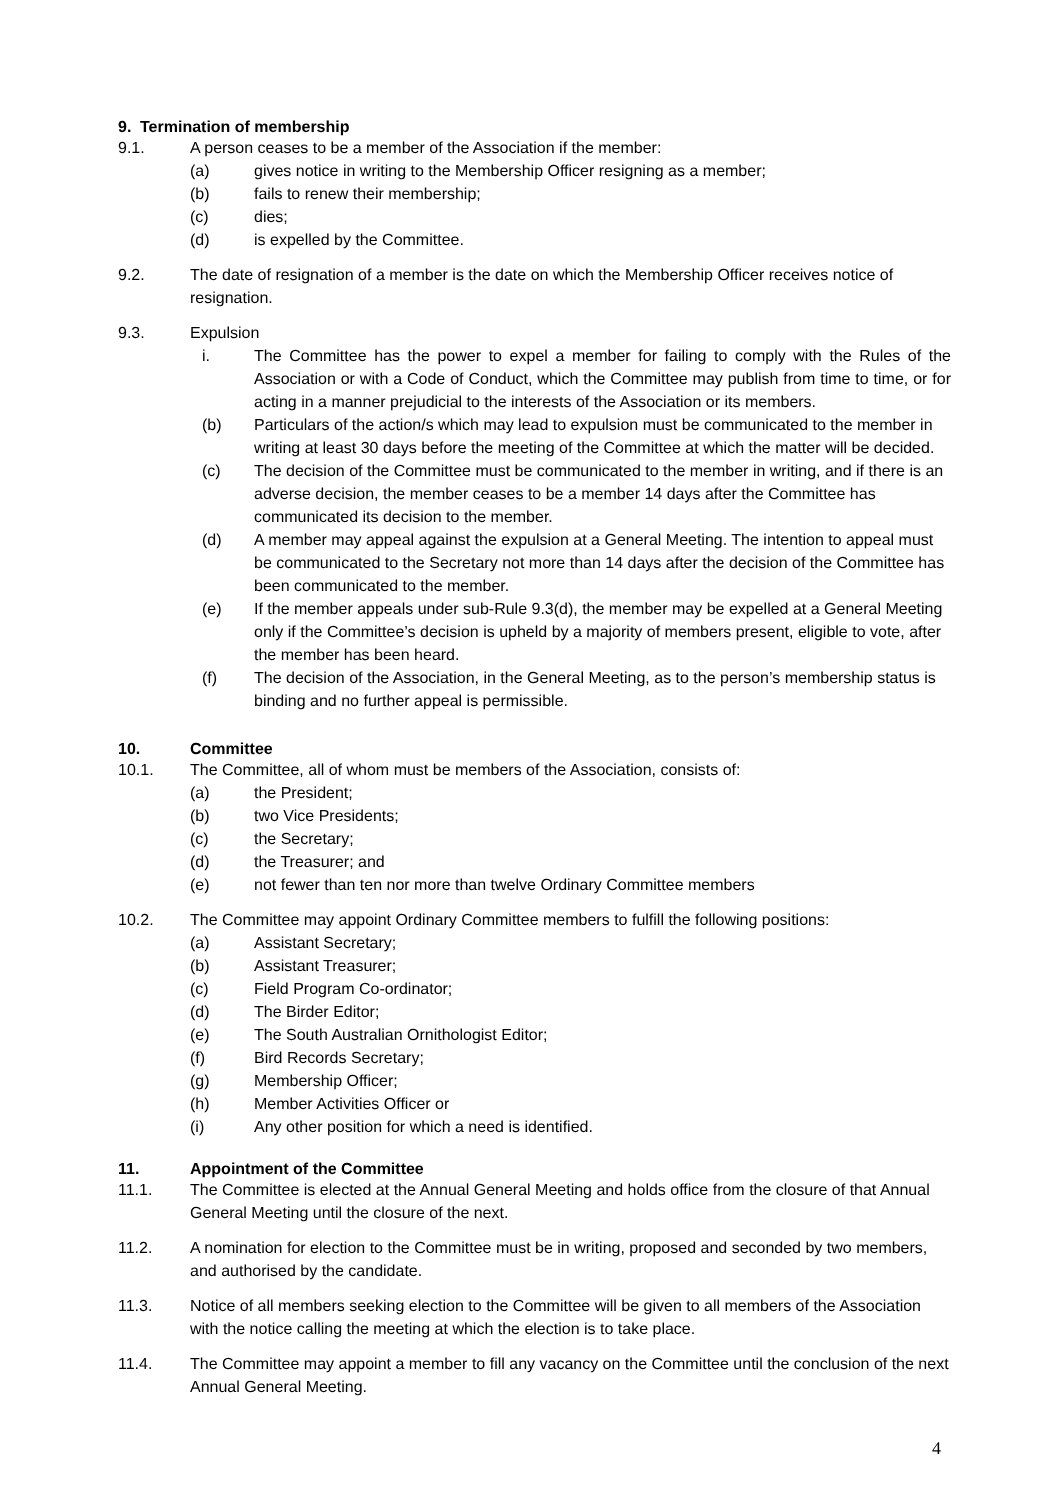9. Termination of membership
9.1. A person ceases to be a member of the Association if the member:
(a) gives notice in writing to the Membership Officer resigning as a member;
(b) fails to renew their membership;
(c) dies;
(d) is expelled by the Committee.
9.2. The date of resignation of a member is the date on which the Membership Officer receives notice of resignation.
9.3. Expulsion
i. The Committee has the power to expel a member for failing to comply with the Rules of the Association or with a Code of Conduct, which the Committee may publish from time to time, or for acting in a manner prejudicial to the interests of the Association or its members.
(b) Particulars of the action/s which may lead to expulsion must be communicated to the member in writing at least 30 days before the meeting of the Committee at which the matter will be decided.
(c) The decision of the Committee must be communicated to the member in writing, and if there is an adverse decision, the member ceases to be a member 14 days after the Committee has communicated its decision to the member.
(d) A member may appeal against the expulsion at a General Meeting. The intention to appeal must be communicated to the Secretary not more than 14 days after the decision of the Committee has been communicated to the member.
(e) If the member appeals under sub-Rule 9.3(d), the member may be expelled at a General Meeting only if the Committee’s decision is upheld by a majority of members present, eligible to vote, after the member has been heard.
(f) The decision of the Association, in the General Meeting, as to the person’s membership status is binding and no further appeal is permissible.
10. Committee
10.1. The Committee, all of whom must be members of the Association, consists of:
(a) the President;
(b) two Vice Presidents;
(c) the Secretary;
(d) the Treasurer; and
(e) not fewer than ten nor more than twelve Ordinary Committee members
10.2. The Committee may appoint Ordinary Committee members to fulfill the following positions:
(a) Assistant Secretary;
(b) Assistant Treasurer;
(c) Field Program Co-ordinator;
(d) The Birder Editor;
(e) The South Australian Ornithologist Editor;
(f) Bird Records Secretary;
(g) Membership Officer;
(h) Member Activities Officer or
(i) Any other position for which a need is identified.
11. Appointment of the Committee
11.1. The Committee is elected at the Annual General Meeting and holds office from the closure of that Annual General Meeting until the closure of the next.
11.2. A nomination for election to the Committee must be in writing, proposed and seconded by two members, and authorised by the candidate.
11.3. Notice of all members seeking election to the Committee will be given to all members of the Association with the notice calling the meeting at which the election is to take place.
11.4. The Committee may appoint a member to fill any vacancy on the Committee until the conclusion of the next Annual General Meeting.
4